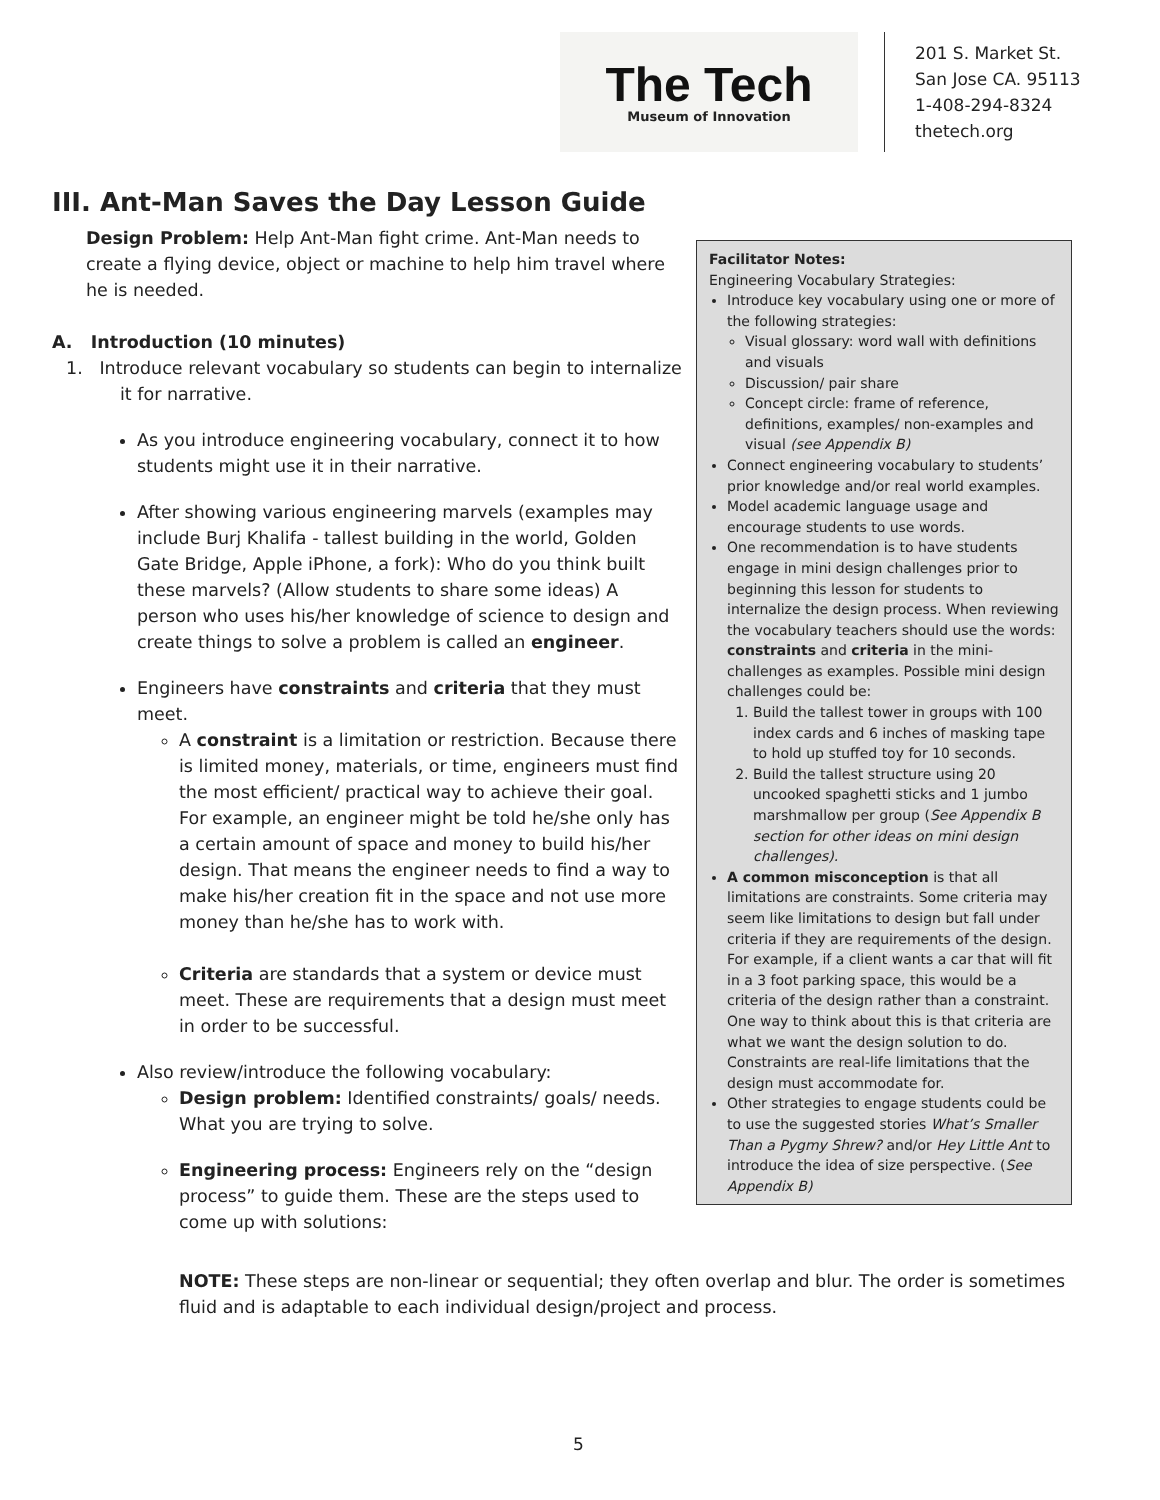The Tech
Museum of Innovation
201 S. Market St.
San Jose CA. 95113
1-408-294-8324
thetech.org
III. Ant-Man Saves the Day Lesson Guide
Design Problem: Help Ant-Man fight crime. Ant-Man needs to create a flying device, object or machine to help him travel where he is needed.
A. Introduction (10 minutes)
1. Introduce relevant vocabulary so students can begin to internalize it for narrative.
As you introduce engineering vocabulary, connect it to how students might use it in their narrative.
After showing various engineering marvels (examples may include Burj Khalifa - tallest building in the world, Golden Gate Bridge, Apple iPhone, a fork): Who do you think built these marvels? (Allow students to share some ideas) A person who uses his/her knowledge of science to design and create things to solve a problem is called an engineer.
Engineers have constraints and criteria that they must meet.
A constraint is a limitation or restriction. Because there is limited money, materials, or time, engineers must find the most efficient/ practical way to achieve their goal. For example, an engineer might be told he/she only has a certain amount of space and money to build his/her design. That means the engineer needs to find a way to make his/her creation fit in the space and not use more money than he/she has to work with.
Criteria are standards that a system or device must meet. These are requirements that a design must meet in order to be successful.
Also review/introduce the following vocabulary:
Design problem: Identified constraints/ goals/ needs. What you are trying to solve.
Engineering process: Engineers rely on the “design process” to guide them. These are the steps used to come up with solutions:
Facilitator Notes:
Engineering Vocabulary Strategies:
Introduce key vocabulary using one or more of the following strategies:
Visual glossary: word wall with definitions and visuals
Discussion/ pair share
Concept circle: frame of reference, definitions, examples/ non-examples and visual (see Appendix B)
Connect engineering vocabulary to students’ prior knowledge and/or real world examples.
Model academic language usage and encourage students to use words.
One recommendation is to have students engage in mini design challenges prior to beginning this lesson for students to internalize the design process. When reviewing the vocabulary teachers should use the words: constraints and criteria in the mini-challenges as examples. Possible mini design challenges could be:
1. Build the tallest tower in groups with 100 index cards and 6 inches of masking tape to hold up stuffed toy for 10 seconds.
2. Build the tallest structure using 20 uncooked spaghetti sticks and 1 jumbo marshmallow per group (See Appendix B section for other ideas on mini design challenges).
A common misconception is that all limitations are constraints. Some criteria may seem like limitations to design but fall under criteria if they are requirements of the design. For example, if a client wants a car that will fit in a 3 foot parking space, this would be a criteria of the design rather than a constraint. One way to think about this is that criteria are what we want the design solution to do. Constraints are real-life limitations that the design must accommodate for.
Other strategies to engage students could be to use the suggested stories What’s Smaller Than a Pygmy Shrew? and/or Hey Little Ant to introduce the idea of size perspective. (See Appendix B)
NOTE: These steps are non-linear or sequential; they often overlap and blur. The order is sometimes fluid and is adaptable to each individual design/project and process.
5